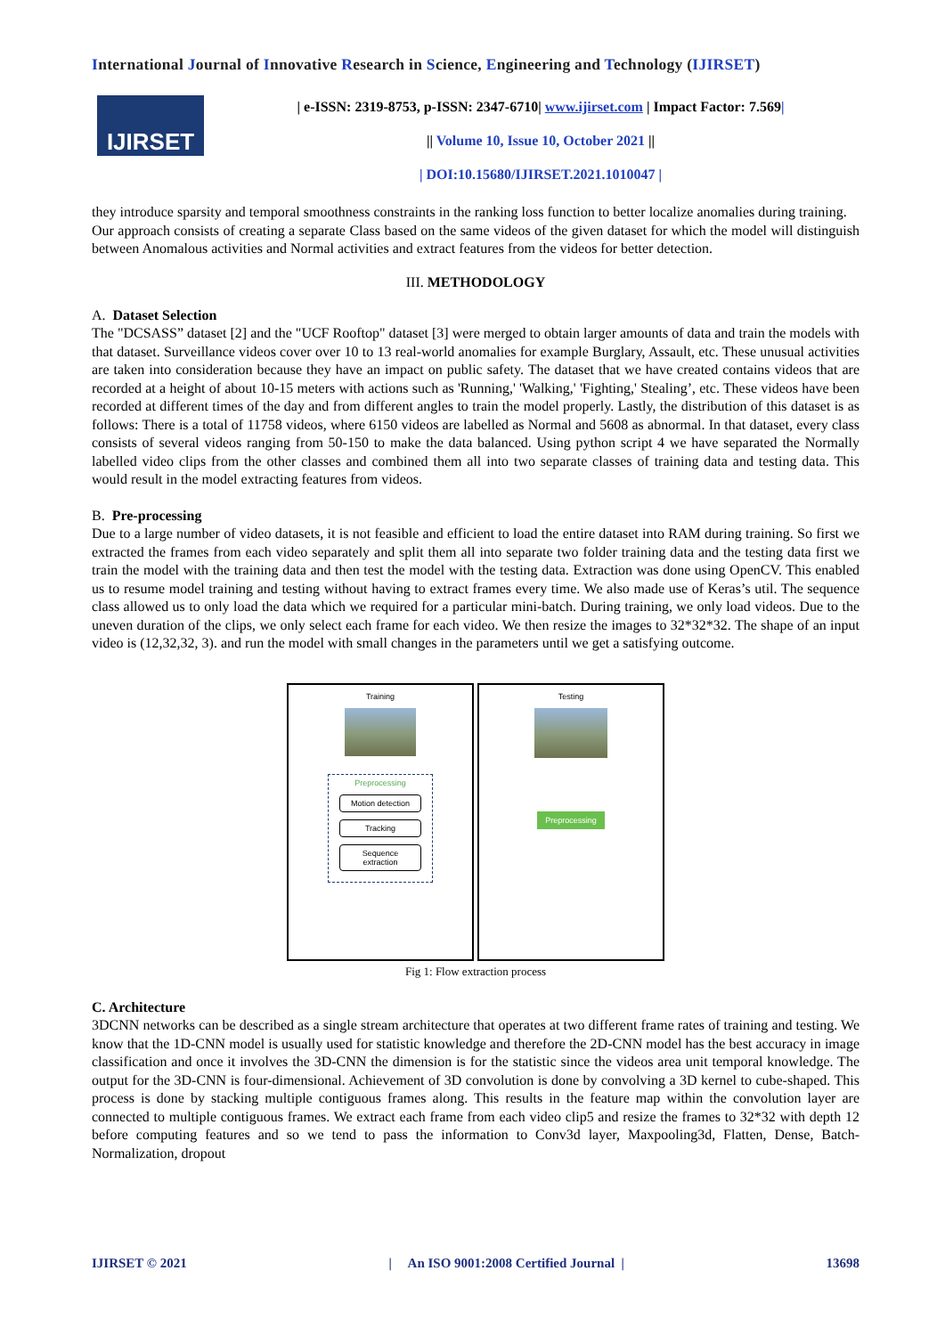International Journal of Innovative Research in Science, Engineering and Technology (IJIRSET)
IJIRSET
| e-ISSN: 2319-8753, p-ISSN: 2347-6710| www.ijirset.com | Impact Factor: 7.569|
|| Volume 10, Issue 10, October 2021 ||
| DOI:10.15680/IJIRSET.2021.1010047 |
they introduce sparsity and temporal smoothness constraints in the ranking loss function to better localize anomalies during training.
Our approach consists of creating a separate Class based on the same videos of the given dataset for which the model will distinguish between Anomalous activities and Normal activities and extract features from the videos for better detection.
III. METHODOLOGY
A. Dataset Selection
The "DCSASS” dataset [2] and the "UCF Rooftop" dataset [3] were merged to obtain larger amounts of data and train the models with that dataset. Surveillance videos cover over 10 to 13 real-world anomalies for example Burglary, Assault, etc. These unusual activities are taken into consideration because they have an impact on public safety. The dataset that we have created contains videos that are recorded at a height of about 10-15 meters with actions such as 'Running,' 'Walking,' 'Fighting,' Stealing’, etc. These videos have been recorded at different times of the day and from different angles to train the model properly. Lastly, the distribution of this dataset is as follows: There is a total of 11758 videos, where 6150 videos are labelled as Normal and 5608 as abnormal. In that dataset, every class consists of several videos ranging from 50-150 to make the data balanced. Using python script 4 we have separated the Normally labelled video clips from the other classes and combined them all into two separate classes of training data and testing data. This would result in the model extracting features from videos.
B. Pre-processing
Due to a large number of video datasets, it is not feasible and efficient to load the entire dataset into RAM during training. So first we extracted the frames from each video separately and split them all into separate two folder training data and the testing data first we train the model with the training data and then test the model with the testing data. Extraction was done using OpenCV. This enabled us to resume model training and testing without having to extract frames every time. We also made use of Keras’s util. The sequence class allowed us to only load the data which we required for a particular mini-batch. During training, we only load videos. Due to the uneven duration of the clips, we only select each frame for each video. We then resize the images to 32*32*32. The shape of an input video is (12,32,32, 3). and run the model with small changes in the parameters until we get a satisfying outcome.
Training
Preprocessing
Motion detection
Tracking
Sequence extraction
Testing
Preprocessing
Fig 1: Flow extraction process
C. Architecture
3DCNN networks can be described as a single stream architecture that operates at two different frame rates of training and testing. We know that the 1D-CNN model is usually used for statistic knowledge and therefore the 2D-CNN model has the best accuracy in image classification and once it involves the 3D-CNN the dimension is for the statistic since the videos area unit temporal knowledge. The output for the 3D-CNN is four-dimensional. Achievement of 3D convolution is done by convolving a 3D kernel to cube-shaped. This process is done by stacking multiple contiguous frames along. This results in the feature map within the convolution layer are connected to multiple contiguous frames. We extract each frame from each video clip5 and resize the frames to 32*32 with depth 12 before computing features and so we tend to pass the information to Conv3d layer, Maxpooling3d, Flatten, Dense, Batch- Normalization, dropout
IJIRSET © 2021 | An ISO 9001:2008 Certified Journal | 13698